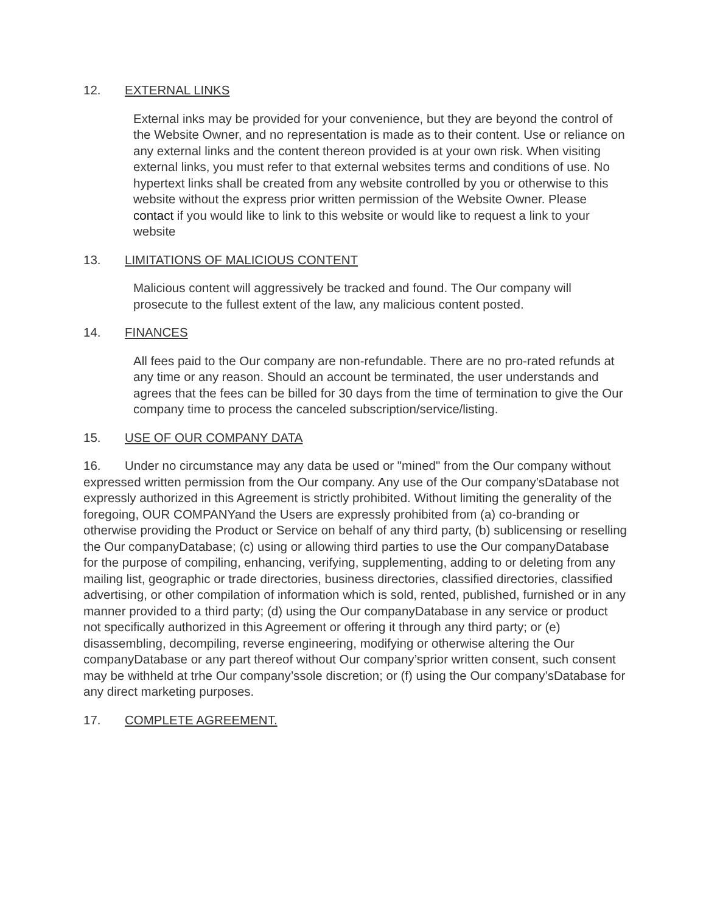12. EXTERNAL LINKS
External inks may be provided for your convenience, but they are beyond the control of the Website Owner, and no representation is made as to their content. Use or reliance on any external links and the content thereon provided is at your own risk. When visiting external links, you must refer to that external websites terms and conditions of use. No hypertext links shall be created from any website controlled by you or otherwise to this website without the express prior written permission of the Website Owner. Please contact if you would like to link to this website or would like to request a link to your website
13. LIMITATIONS OF MALICIOUS CONTENT
Malicious content will aggressively be tracked and found. The Our company will prosecute to the fullest extent of the law, any malicious content posted.
14. FINANCES
All fees paid to the Our company are non-refundable. There are no pro-rated refunds at any time or any reason. Should an account be terminated, the user understands and agrees that the fees can be billed for 30 days from the time of termination to give the Our company time to process the canceled subscription/service/listing.
15. USE OF OUR COMPANY DATA
16. Under no circumstance may any data be used or "mined" from the Our company without expressed written permission from the Our company. Any use of the Our company’sDatabase not expressly authorized in this Agreement is strictly prohibited. Without limiting the generality of the foregoing, OUR COMPANYand the Users are expressly prohibited from (a) co-branding or otherwise providing the Product or Service on behalf of any third party, (b) sublicensing or reselling the Our companyDatabase; (c) using or allowing third parties to use the Our companyDatabase for the purpose of compiling, enhancing, verifying, supplementing, adding to or deleting from any mailing list, geographic or trade directories, business directories, classified directories, classified advertising, or other compilation of information which is sold, rented, published, furnished or in any manner provided to a third party; (d) using the Our companyDatabase in any service or product not specifically authorized in this Agreement or offering it through any third party; or (e) disassembling, decompiling, reverse engineering, modifying or otherwise altering the Our companyDatabase or any part thereof without Our company’sprior written consent, such consent may be withheld at trhe Our company’ssole discretion; or (f) using the Our company’sDatabase for any direct marketing purposes.
17. COMPLETE AGREEMENT.